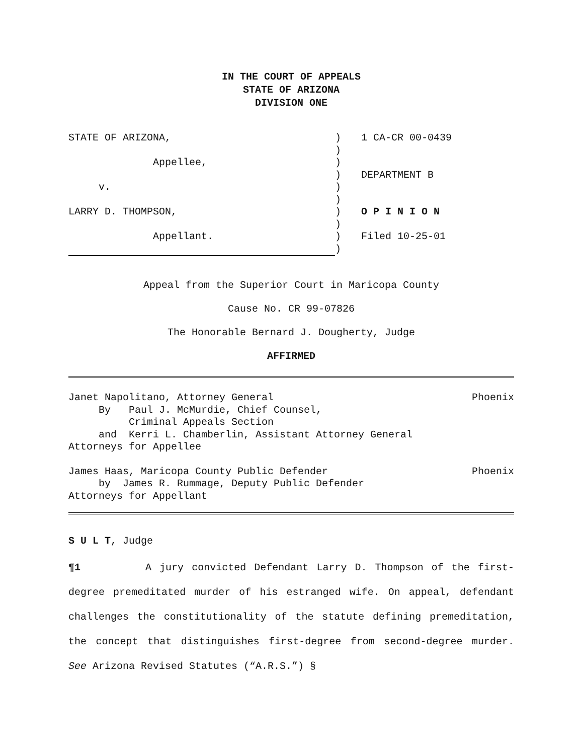IN THE COURT OF APPEALS
STATE OF ARIZONA
DIVISION ONE
STATE OF ARIZONA,
Appellee,
v.
LARRY D. THOMPSON,
Appellant.
)
)
)
)
)
)
)
)
)
)
1 CA-CR 00-0439
DEPARTMENT B
O P I N I O N
Filed 10-25-01
Appeal from the Superior Court in Maricopa County
Cause No. CR 99-07826
The Honorable Bernard J. Dougherty, Judge
AFFIRMED
Janet Napolitano, Attorney General Phoenix
By Paul J. McMurdie, Chief Counsel, Criminal Appeals Section and Kerri L. Chamberlin, Assistant Attorney General Attorneys for Appellee
James Haas, Maricopa County Public Defender Phoenix
by James R. Rummage, Deputy Public Defender Attorneys for Appellant
S U L T, Judge
¶1 A jury convicted Defendant Larry D. Thompson of the first-degree premeditated murder of his estranged wife. On appeal, defendant challenges the constitutionality of the statute defining premeditation, the concept that distinguishes first-degree from second-degree murder. See Arizona Revised Statutes (“A.R.S.”) §